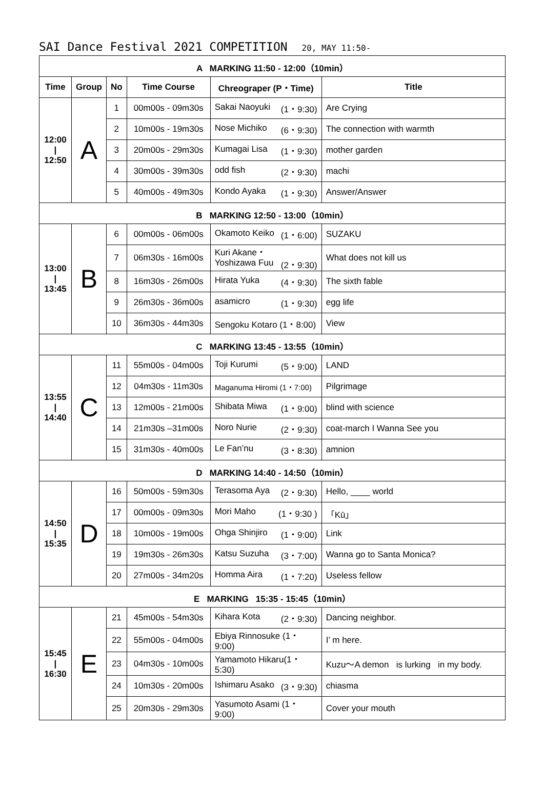SAI Dance Festival 2021 COMPETITION 20, MAY 11:50-
| A MARKING 11:50 - 12:00（10min） | | | | | |
| Time | Group | No | Time Course | Chreograper (P・Time) | Title |
| 12:00 / 12:50 | A | 1 | 00m00s - 09m30s | Sakai Naoyuki (1・9:30) | Are Crying |
| | | 2 | 10m00s - 19m30s | Nose Michiko (6・9:30) | The connection with warmth |
| | | 3 | 20m00s - 29m30s | Kumagai Lisa (1・9:30) | mother garden |
| | | 4 | 30m00s - 39m30s | odd fish (2・9:30) | machi |
| | | 5 | 40m00s - 49m30s | Kondo Ayaka (1・9:30) | Answer/Answer |
| B MARKING 12:50 - 13:00（10min） | | | | | |
| 13:00 / 13:45 | B | 6 | 00m00s - 06m00s | Okamoto Keiko (1・6:00) | SUZAKU |
| | | 7 | 06m30s - 16m00s | Kuri Akane・ Yoshizawa Fuu (2・9:30) | What does not kill us |
| | | 8 | 16m30s - 26m00s | Hirata Yuka (4・9:30) | The sixth fable |
| | | 9 | 26m30s - 36m00s | asamicro (1・9:30) | egg life |
| | | 10 | 36m30s - 44m30s | Sengoku Kotaro (1・8:00) | View |
| C MARKING 13:45 - 13:55（10min） | | | | | |
| 13:55 / 14:40 | C | 11 | 55m00s - 04m00s | Toji Kurumi (5・9:00) | LAND |
| | | 12 | 04m30s - 11m30s | Maganuma Hiromi (1・7:00) | Pilgrimage |
| | | 13 | 12m00s - 21m00s | Shibata Miwa (1・9:00) | blind with science |
| | | 14 | 21m30s –31m00s | Noro Nurie (2・9:30) | coat-march I Wanna See you |
| | | 15 | 31m30s - 40m00s | Le Fan’nu (3・8:30) | amnion |
| D MARKING 14:40 - 14:50（10min） | | | | | |
| 14:50 / 15:35 | D | 16 | 50m00s - 59m30s | Terasoma Aya (2・9:30) | Hello, ____ world |
| | | 17 | 00m00s - 09m30s | Mori Maho (1・9:30 ) | 「Kū」 |
| | | 18 | 10m00s - 19m00s | Ohga Shinjiro (1・9:00) | Link |
| | | 19 | 19m30s - 26m30s | Katsu Suzuha (3・7:00) | Wanna go to Santa Monica? |
| | | 20 | 27m00s - 34m20s | Homma Aira (1・7:20) | Useless fellow |
| E MARKING 15:35 - 15:45（10min） | | | | | |
| 15:45 / 16:30 | E | 21 | 45m00s - 54m30s | Kihara Kota (2・9:30) | Dancing neighbor. |
| | | 22 | 55m00s - 04m00s | Ebiya Rinnosuke (1・9:00) | I’ m here. |
| | | 23 | 04m30s - 10m00s | Yamamoto Hikaru(1・5:30) | Kuzu～A demon is lurking in my body. |
| | | 24 | 10m30s - 20m00s | Ishimaru Asako (3・9:30) | chiasma |
| | | 25 | 20m30s - 29m30s | Yasumoto Asami (1・9:00) | Cover your mouth |